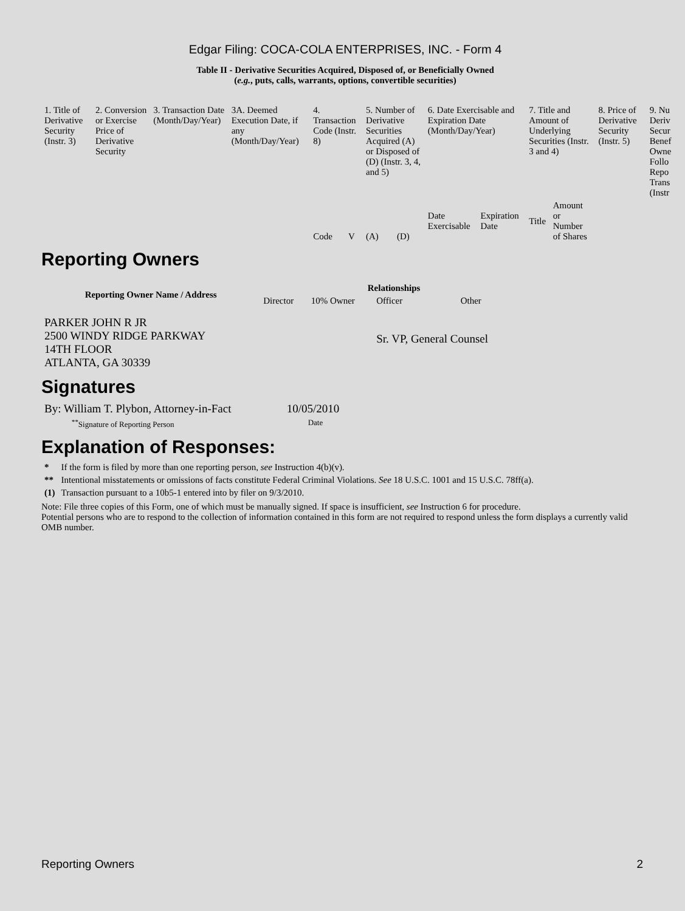Edgar Filing: COCA-COLA ENTERPRISES, INC. - Form 4
Table II - Derivative Securities Acquired, Disposed of, or Beneficially Owned
(e.g., puts, calls, warrants, options, convertible securities)
| 1. Title of Derivative Security (Instr. 3) | 2. Conversion or Exercise Price of Derivative Security | 3. Transaction Date (Month/Day/Year) | 3A. Deemed Execution Date, if any (Month/Day/Year) | 4. Transaction Code (Instr. 8) | | 5. Number of Derivative Securities Acquired (A) or Disposed of (D) (Instr. 3, 4, and 5) | | 6. Date Exercisable and Expiration Date (Month/Day/Year) | | 7. Title and Amount of Underlying Securities (Instr. 3 and 4) | | 8. Price of Derivative Security (Instr. 5) | 9. Nu Deriv Secur Benef Owne Follo Repo Trans (Instr |
| | | | | Code | V | (A) | (D) | Date Exercisable | Expiration Date | Title | Amount or Number of Shares | | |
Reporting Owners
| Reporting Owner Name / Address | Relationships | | | |
| --- | --- | --- | --- | --- |
| | Director | 10% Owner | Officer | Other |
| PARKER JOHN R JR 2500 WINDY RIDGE PARKWAY 14TH FLOOR ATLANTA, GA 30339 | | | Sr. VP, General Counsel | |
Signatures
| By: William T. Plybon, Attorney-in-Fact | 10/05/2010 |
| <sup>**</sup> Signature of Reporting Person | Date |
Explanation of Responses:
| * | If the form is filed by more than one reporting person, see Instruction 4(b)(v). |
| ** | Intentional misstatements or omissions of facts constitute Federal Criminal Violations. See 18 U.S.C. 1001 and 15 U.S.C. 78ff(a). |
| (1) | Transaction pursuant to a 10b5-1 entered into by filer on 9/3/2010. |
Note: File three copies of this Form, one of which must be manually signed. If space is insufficient, see Instruction 6 for procedure.
Potential persons who are to respond to the collection of information contained in this form are not required to respond unless the form displays a currently valid OMB number.
Reporting Owners 2